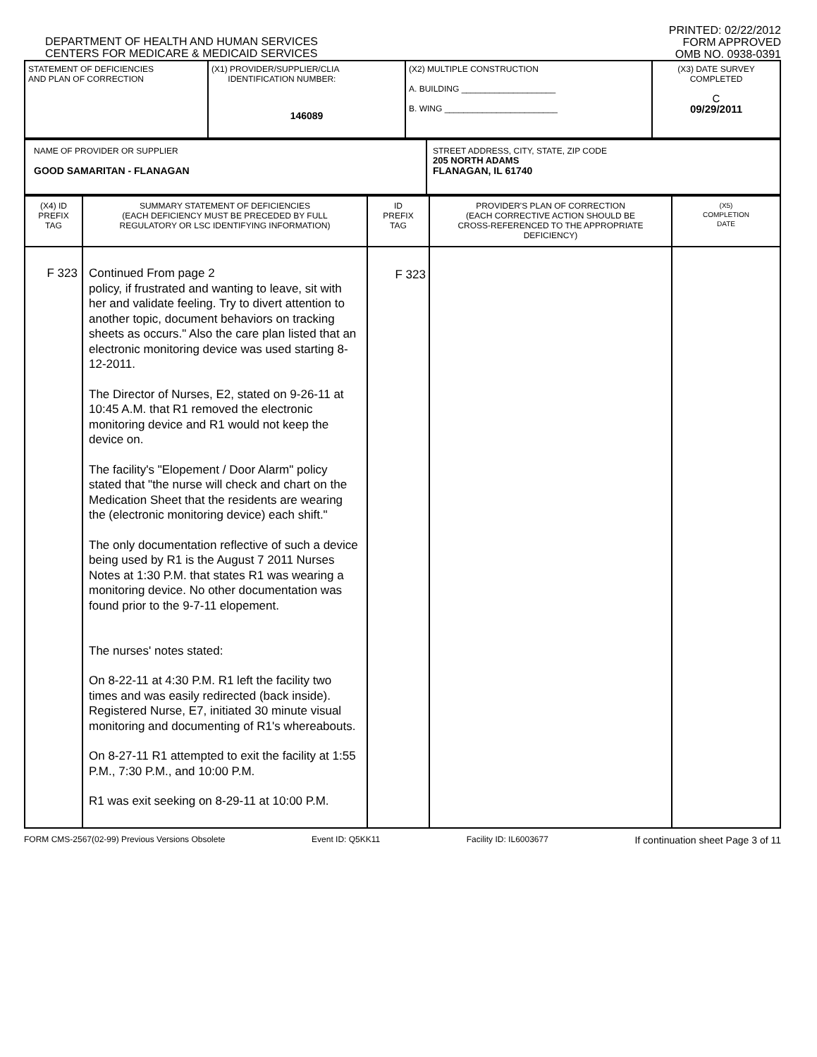DEPARTMENT OF HEALTH AND HUMAN SERVICES
CENTERS FOR MEDICARE & MEDICAID SERVICES
PRINTED: 02/22/2012
FORM APPROVED
OMB NO. 0938-0391
| STATEMENT OF DEFICIENCIES AND PLAN OF CORRECTION | (X1) PROVIDER/SUPPLIER/CLIA IDENTIFICATION NUMBER: 146089 | (X2) MULTIPLE CONSTRUCTION A. BUILDING ____________________ B. WING ________________________ | (X3) DATE SURVEY COMPLETED C 09/29/2011 |
| NAME OF PROVIDER OR SUPPLIER GOOD SAMARITAN - FLANAGAN | STREET ADDRESS, CITY, STATE, ZIP CODE 205 NORTH ADAMS FLANAGAN, IL 61740 |
| (X4) ID PREFIX TAG | SUMMARY STATEMENT OF DEFICIENCIES (EACH DEFICIENCY MUST BE PRECEDED BY FULL REGULATORY OR LSC IDENTIFYING INFORMATION) | ID PREFIX TAG | PROVIDER'S PLAN OF CORRECTION (EACH CORRECTIVE ACTION SHOULD BE CROSS-REFERENCED TO THE APPROPRIATE DEFICIENCY) | (X5) COMPLETION DATE |
| --- | --- | --- | --- | --- |
| F 323 | Continued From page 2 policy, if frustrated and wanting to leave, sit with her and validate feeling. Try to divert attention to another topic, document behaviors on tracking sheets as occurs." Also the care plan listed that an electronic monitoring device was used starting 8-12-2011. The Director of Nurses, E2, stated on 9-26-11 at 10:45 A.M. that R1 removed the electronic monitoring device and R1 would not keep the device on. The facility's "Elopement / Door Alarm" policy stated that "the nurse will check and chart on the Medication Sheet that the residents are wearing the (electronic monitoring device) each shift." The only documentation reflective of such a device being used by R1 is the August 7 2011 Nurses Notes at 1:30 P.M. that states R1 was wearing a monitoring device. No other documentation was found prior to the 9-7-11 elopement. The nurses' notes stated: On 8-22-11 at 4:30 P.M. R1 left the facility two times and was easily redirected (back inside). Registered Nurse, E7, initiated 30 minute visual monitoring and documenting of R1's whereabouts. On 8-27-11 R1 attempted to exit the facility at 1:55 P.M., 7:30 P.M., and 10:00 P.M. R1 was exit seeking on 8-29-11 at 10:00 P.M. | F 323 | | |
FORM CMS-2567(02-99) Previous Versions Obsolete Event ID: Q5KK11 Facility ID: IL6003677 If continuation sheet Page 3 of 11